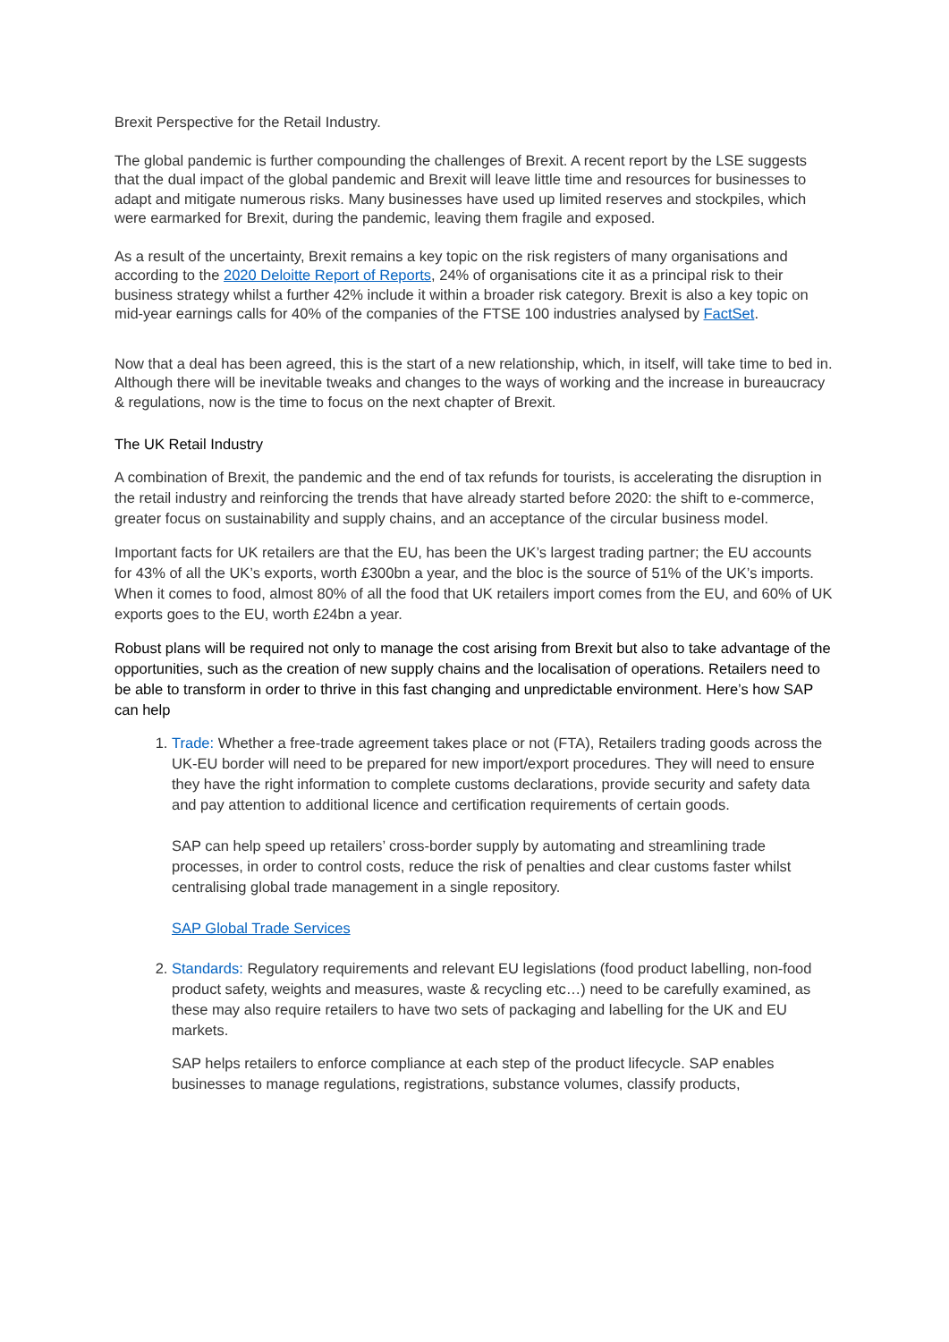Brexit Perspective for the Retail Industry.
The global pandemic is further compounding the challenges of Brexit. A recent report by the LSE suggests that the dual impact of the global pandemic and Brexit will leave little time and resources for businesses to adapt and mitigate numerous risks. Many businesses have used up limited reserves and stockpiles, which were earmarked for Brexit, during the pandemic, leaving them fragile and exposed.
As a result of the uncertainty, Brexit remains a key topic on the risk registers of many organisations and according to the 2020 Deloitte Report of Reports, 24% of organisations cite it as a principal risk to their business strategy whilst a further 42% include it within a broader risk category. Brexit is also a key topic on mid-year earnings calls for 40% of the companies of the FTSE 100 industries analysed by FactSet.
Now that a deal has been agreed, this is the start of a new relationship, which, in itself, will take time to bed in. Although there will be inevitable tweaks and changes to the ways of working and the increase in bureaucracy & regulations, now is the time to focus on the next chapter of Brexit.
The UK Retail Industry
A combination of Brexit, the pandemic and the end of tax refunds for tourists, is accelerating the disruption in the retail industry and reinforcing the trends that have already started before 2020: the shift to e-commerce, greater focus on sustainability and supply chains, and an acceptance of the circular business model.
Important facts for UK retailers are that the EU, has been the UK’s largest trading partner; the EU accounts for 43% of all the UK’s exports, worth £300bn a year, and the bloc is the source of 51% of the UK’s imports. When it comes to food, almost 80% of all the food that UK retailers import comes from the EU, and 60% of UK exports goes to the EU, worth £24bn a year.
Robust plans will be required not only to manage the cost arising from Brexit but also to take advantage of the opportunities, such as the creation of new supply chains and the localisation of operations. Retailers need to be able to transform in order to thrive in this fast changing and unpredictable environment. Here’s how SAP can help
1. Trade: Whether a free-trade agreement takes place or not (FTA), Retailers trading goods across the UK-EU border will need to be prepared for new import/export procedures. They will need to ensure they have the right information to complete customs declarations, provide security and safety data and pay attention to additional licence and certification requirements of certain goods.
SAP can help speed up retailers’ cross-border supply by automating and streamlining trade processes, in order to control costs, reduce the risk of penalties and clear customs faster whilst centralising global trade management in a single repository.
SAP Global Trade Services
2. Standards: Regulatory requirements and relevant EU legislations (food product labelling, non-food product safety, weights and measures, waste & recycling etc…) need to be carefully examined, as these may also require retailers to have two sets of packaging and labelling for the UK and EU markets.
SAP helps retailers to enforce compliance at each step of the product lifecycle. SAP enables businesses to manage regulations, registrations, substance volumes, classify products,